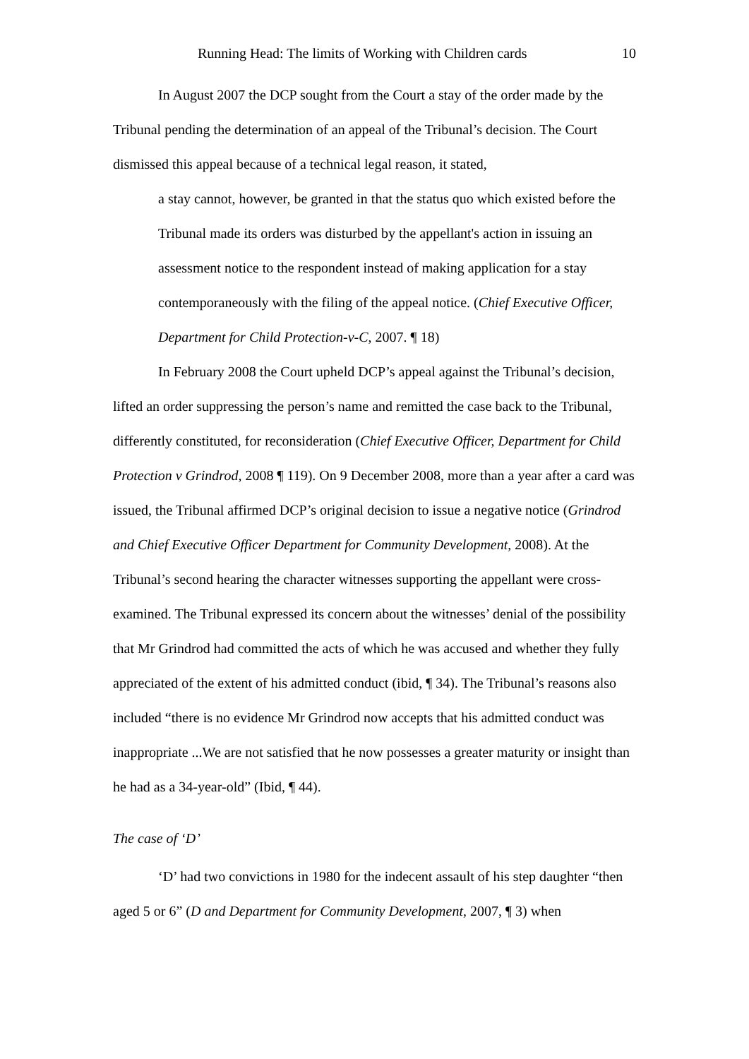Running Head: The limits of Working with Children cards 10
In August 2007 the DCP sought from the Court a stay of the order made by the Tribunal pending the determination of an appeal of the Tribunal’s decision. The Court dismissed this appeal because of a technical legal reason, it stated,
a stay cannot, however, be granted in that the status quo which existed before the Tribunal made its orders was disturbed by the appellant's action in issuing an assessment notice to the respondent instead of making application for a stay contemporaneously with the filing of the appeal notice. (Chief Executive Officer, Department for Child Protection-v-C, 2007. ¶ 18)
In February 2008 the Court upheld DCP’s appeal against the Tribunal’s decision, lifted an order suppressing the person’s name and remitted the case back to the Tribunal, differently constituted, for reconsideration (Chief Executive Officer, Department for Child Protection v Grindrod, 2008 ¶ 119). On 9 December 2008, more than a year after a card was issued, the Tribunal affirmed DCP’s original decision to issue a negative notice (Grindrod and Chief Executive Officer Department for Community Development, 2008). At the Tribunal’s second hearing the character witnesses supporting the appellant were cross-examined. The Tribunal expressed its concern about the witnesses’ denial of the possibility that Mr Grindrod had committed the acts of which he was accused and whether they fully appreciated of the extent of his admitted conduct (ibid, ¶ 34). The Tribunal’s reasons also included “there is no evidence Mr Grindrod now accepts that his admitted conduct was inappropriate ...We are not satisfied that he now possesses a greater maturity or insight than he had as a 34-year-old” (Ibid, ¶ 44).
The case of ‘D’
‘D’ had two convictions in 1980 for the indecent assault of his step daughter “then aged 5 or 6” (D and Department for Community Development, 2007, ¶ 3) when